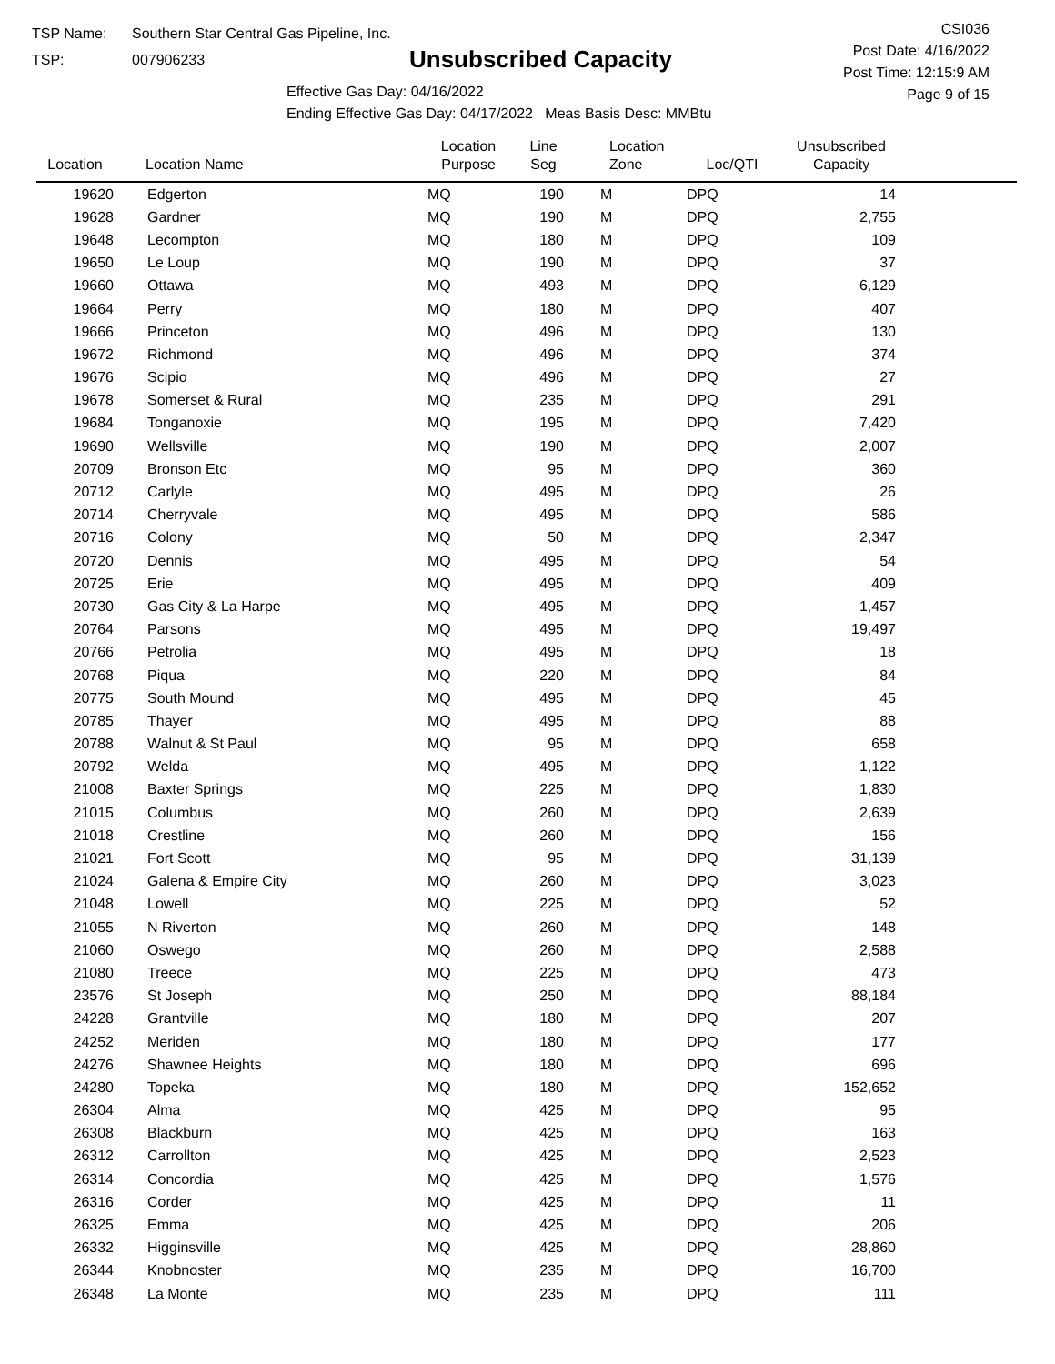TSP Name: Southern Star Central Gas Pipeline, Inc.
TSP: 007906233
Unsubscribed Capacity
Effective Gas Day: 04/16/2022
Ending Effective Gas Day: 04/17/2022 Meas Basis Desc: MMBtu
CSI036
Post Date: 4/16/2022
Post Time: 12:15:9 AM
Page 9 of 15
| Location | Location Name | Location Purpose | Line Seg | Location Zone | Loc/QTI | Unsubscribed Capacity | |
| --- | --- | --- | --- | --- | --- | --- | --- |
| 19620 | Edgerton | MQ | 190 | M | DPQ | 14 | |
| 19628 | Gardner | MQ | 190 | M | DPQ | 2,755 | |
| 19648 | Lecompton | MQ | 180 | M | DPQ | 109 | |
| 19650 | Le Loup | MQ | 190 | M | DPQ | 37 | |
| 19660 | Ottawa | MQ | 493 | M | DPQ | 6,129 | |
| 19664 | Perry | MQ | 180 | M | DPQ | 407 | |
| 19666 | Princeton | MQ | 496 | M | DPQ | 130 | |
| 19672 | Richmond | MQ | 496 | M | DPQ | 374 | |
| 19676 | Scipio | MQ | 496 | M | DPQ | 27 | |
| 19678 | Somerset & Rural | MQ | 235 | M | DPQ | 291 | |
| 19684 | Tonganoxie | MQ | 195 | M | DPQ | 7,420 | |
| 19690 | Wellsville | MQ | 190 | M | DPQ | 2,007 | |
| 20709 | Bronson Etc | MQ | 95 | M | DPQ | 360 | |
| 20712 | Carlyle | MQ | 495 | M | DPQ | 26 | |
| 20714 | Cherryvale | MQ | 495 | M | DPQ | 586 | |
| 20716 | Colony | MQ | 50 | M | DPQ | 2,347 | |
| 20720 | Dennis | MQ | 495 | M | DPQ | 54 | |
| 20725 | Erie | MQ | 495 | M | DPQ | 409 | |
| 20730 | Gas City & La Harpe | MQ | 495 | M | DPQ | 1,457 | |
| 20764 | Parsons | MQ | 495 | M | DPQ | 19,497 | |
| 20766 | Petrolia | MQ | 495 | M | DPQ | 18 | |
| 20768 | Piqua | MQ | 220 | M | DPQ | 84 | |
| 20775 | South Mound | MQ | 495 | M | DPQ | 45 | |
| 20785 | Thayer | MQ | 495 | M | DPQ | 88 | |
| 20788 | Walnut & St Paul | MQ | 95 | M | DPQ | 658 | |
| 20792 | Welda | MQ | 495 | M | DPQ | 1,122 | |
| 21008 | Baxter Springs | MQ | 225 | M | DPQ | 1,830 | |
| 21015 | Columbus | MQ | 260 | M | DPQ | 2,639 | |
| 21018 | Crestline | MQ | 260 | M | DPQ | 156 | |
| 21021 | Fort Scott | MQ | 95 | M | DPQ | 31,139 | |
| 21024 | Galena & Empire City | MQ | 260 | M | DPQ | 3,023 | |
| 21048 | Lowell | MQ | 225 | M | DPQ | 52 | |
| 21055 | N Riverton | MQ | 260 | M | DPQ | 148 | |
| 21060 | Oswego | MQ | 260 | M | DPQ | 2,588 | |
| 21080 | Treece | MQ | 225 | M | DPQ | 473 | |
| 23576 | St Joseph | MQ | 250 | M | DPQ | 88,184 | |
| 24228 | Grantville | MQ | 180 | M | DPQ | 207 | |
| 24252 | Meriden | MQ | 180 | M | DPQ | 177 | |
| 24276 | Shawnee Heights | MQ | 180 | M | DPQ | 696 | |
| 24280 | Topeka | MQ | 180 | M | DPQ | 152,652 | |
| 26304 | Alma | MQ | 425 | M | DPQ | 95 | |
| 26308 | Blackburn | MQ | 425 | M | DPQ | 163 | |
| 26312 | Carrollton | MQ | 425 | M | DPQ | 2,523 | |
| 26314 | Concordia | MQ | 425 | M | DPQ | 1,576 | |
| 26316 | Corder | MQ | 425 | M | DPQ | 11 | |
| 26325 | Emma | MQ | 425 | M | DPQ | 206 | |
| 26332 | Higginsville | MQ | 425 | M | DPQ | 28,860 | |
| 26344 | Knobnoster | MQ | 235 | M | DPQ | 16,700 | |
| 26348 | La Monte | MQ | 235 | M | DPQ | 111 | |